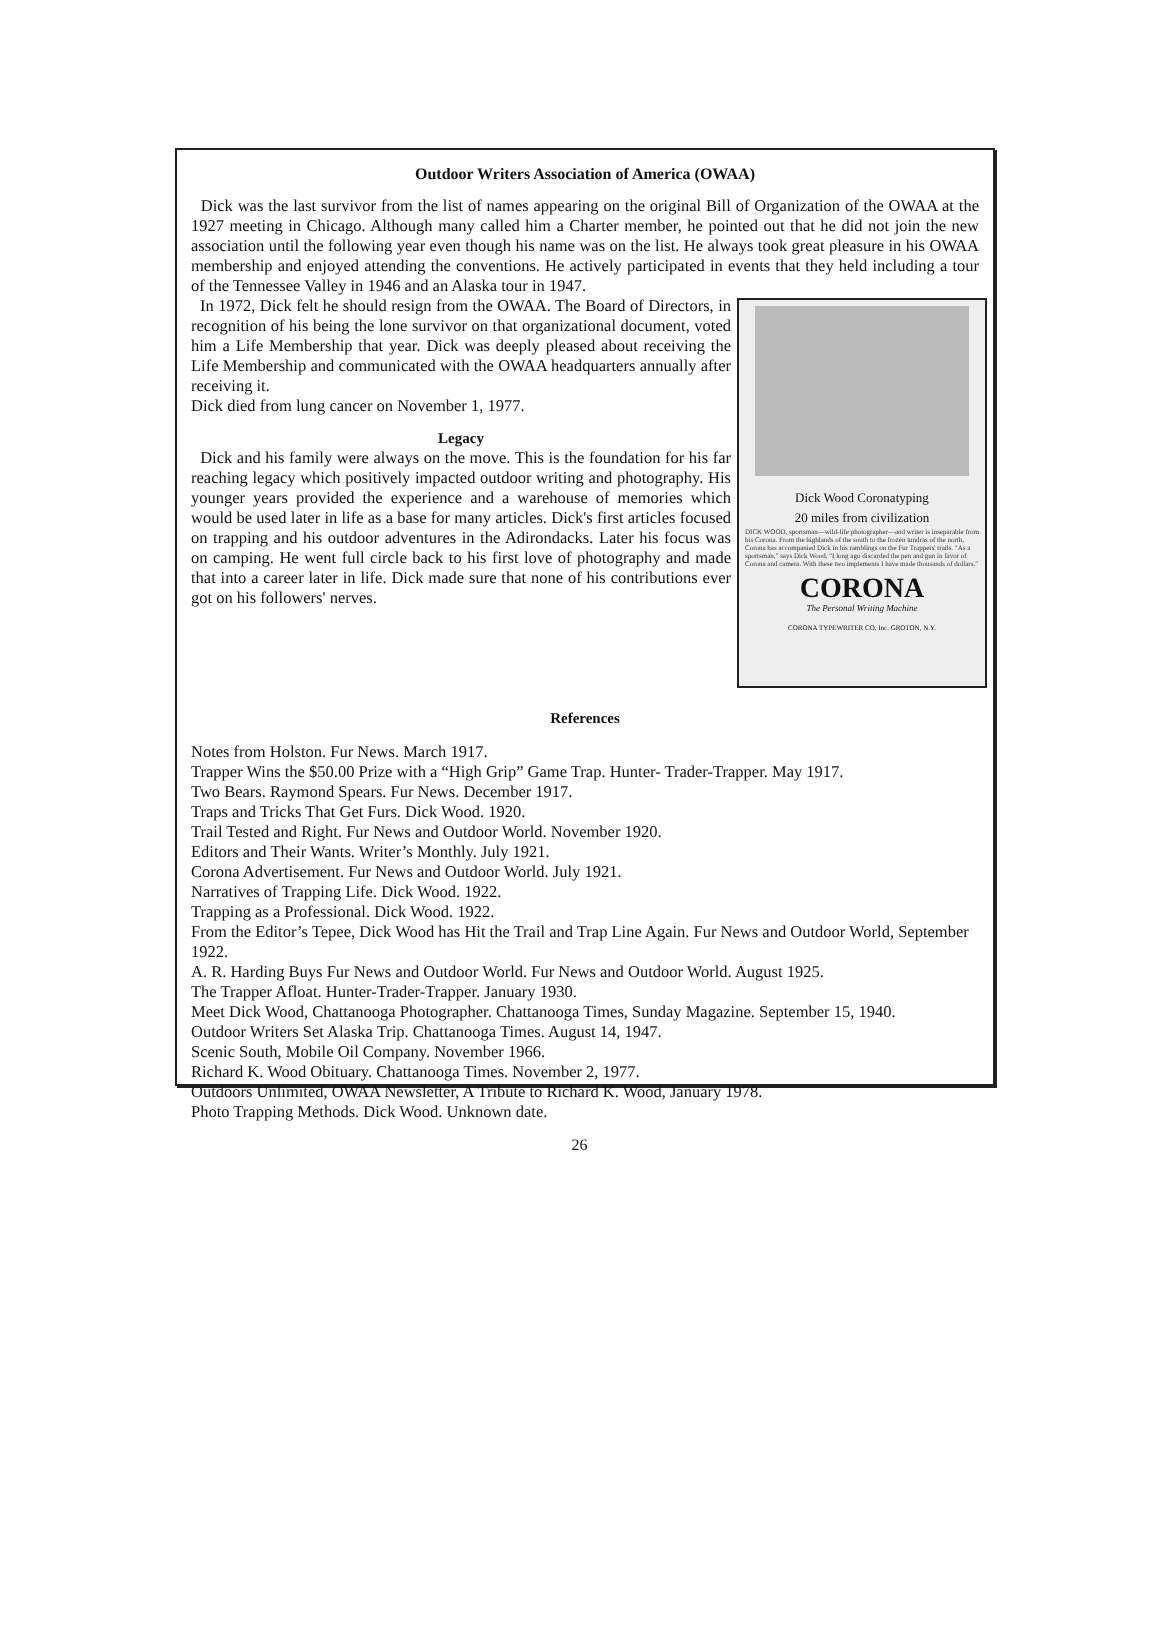Outdoor Writers Association of America (OWAA)
Dick was the last survivor from the list of names appearing on the original Bill of Organization of the OWAA at the 1927 meeting in Chicago. Although many called him a Charter member, he pointed out that he did not join the new association until the following year even though his name was on the list. He always took great pleasure in his OWAA membership and enjoyed attending the conventions. He actively participated in events that they held including a tour of the Tennessee Valley in 1946 and an Alaska tour in 1947.
Dick Wood Coronatyping
20 miles from civilization
DICK WOOD, sportsman—wild-life photographer—and writer is inseparable from his Corona. From the highlands of the south to the frozen tundras of the north, Corona has accompanied Dick in his ramblings on the Fur Trappers' trails. "As a sportsman," says Dick Wood, "I long ago discarded the pen and gun in favor of Corona and camera. With these two implements I have made thousands of dollars."
CORONA
The Personal Writing Machine
CORONA TYPEWRITER CO. Inc. GROTON, N.Y.
In 1972, Dick felt he should resign from the OWAA. The Board of Directors, in recognition of his being the lone survivor on that organizational document, voted him a Life Membership that year. Dick was deeply pleased about receiving the Life Membership and communicated with the OWAA headquarters annually after receiving it.
Dick died from lung cancer on November 1, 1977.
Legacy
Dick and his family were always on the move. This is the foundation for his far reaching legacy which positively impacted outdoor writing and photography. His younger years provided the experience and a warehouse of memories which would be used later in life as a base for many articles. Dick's first articles focused on trapping and his outdoor adventures in the Adirondacks. Later his focus was on camping. He went full circle back to his first love of photography and made that into a career later in life. Dick made sure that none of his contributions ever got on his followers' nerves.
References
Notes from Holston. Fur News. March 1917.
Trapper Wins the $50.00 Prize with a “High Grip” Game Trap. Hunter- Trader-Trapper. May 1917.
Two Bears. Raymond Spears. Fur News. December 1917.
Traps and Tricks That Get Furs. Dick Wood. 1920.
Trail Tested and Right. Fur News and Outdoor World. November 1920.
Editors and Their Wants. Writer’s Monthly. July 1921.
Corona Advertisement. Fur News and Outdoor World. July 1921.
Narratives of Trapping Life. Dick Wood. 1922.
Trapping as a Professional. Dick Wood. 1922.
From the Editor’s Tepee, Dick Wood has Hit the Trail and Trap Line Again. Fur News and Outdoor World, September 1922.
A. R. Harding Buys Fur News and Outdoor World. Fur News and Outdoor World. August 1925.
The Trapper Afloat. Hunter-Trader-Trapper. January 1930.
Meet Dick Wood, Chattanooga Photographer. Chattanooga Times, Sunday Magazine. September 15, 1940.
Outdoor Writers Set Alaska Trip. Chattanooga Times. August 14, 1947.
Scenic South, Mobile Oil Company. November 1966.
Richard K. Wood Obituary. Chattanooga Times. November 2, 1977.
Outdoors Unlimited, OWAA Newsletter, A Tribute to Richard K. Wood, January 1978.
Photo Trapping Methods. Dick Wood. Unknown date.
26